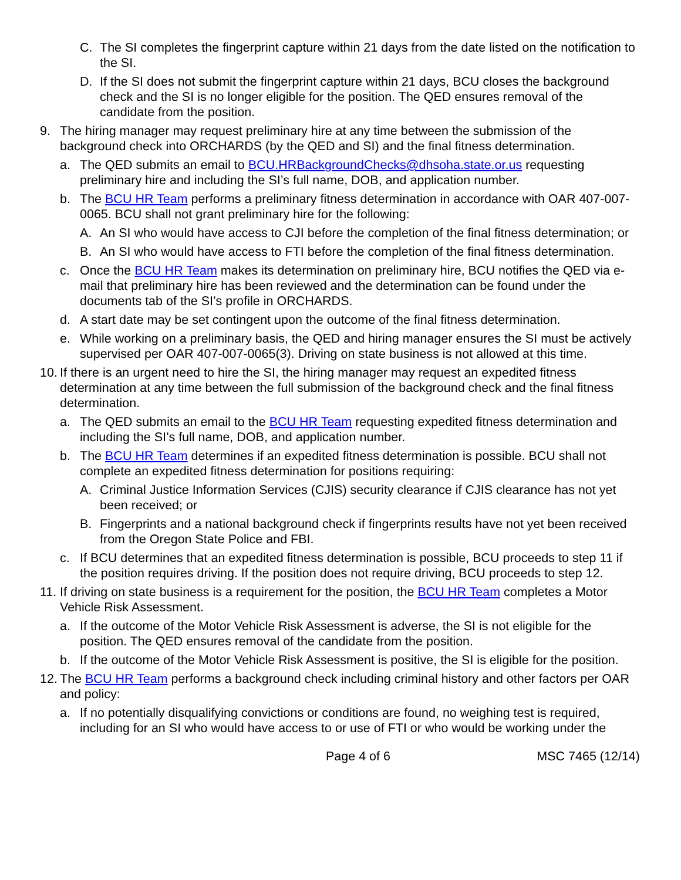C. The SI completes the fingerprint capture within 21 days from the date listed on the notification to the SI.
D. If the SI does not submit the fingerprint capture within 21 days, BCU closes the background check and the SI is no longer eligible for the position. The QED ensures removal of the candidate from the position.
9. The hiring manager may request preliminary hire at any time between the submission of the background check into ORCHARDS (by the QED and SI) and the final fitness determination.
a. The QED submits an email to BCU.HRBackgroundChecks@dhsoha.state.or.us requesting preliminary hire and including the SI’s full name, DOB, and application number.
b. The BCU HR Team performs a preliminary fitness determination in accordance with OAR 407-007-0065. BCU shall not grant preliminary hire for the following:
A. An SI who would have access to CJI before the completion of the final fitness determination; or
B. An SI who would have access to FTI before the completion of the final fitness determination.
c. Once the BCU HR Team makes its determination on preliminary hire, BCU notifies the QED via e-mail that preliminary hire has been reviewed and the determination can be found under the documents tab of the SI’s profile in ORCHARDS.
d. A start date may be set contingent upon the outcome of the final fitness determination.
e. While working on a preliminary basis, the QED and hiring manager ensures the SI must be actively supervised per OAR 407-007-0065(3). Driving on state business is not allowed at this time.
10. If there is an urgent need to hire the SI, the hiring manager may request an expedited fitness determination at any time between the full submission of the background check and the final fitness determination.
a. The QED submits an email to the BCU HR Team requesting expedited fitness determination and including the SI’s full name, DOB, and application number.
b. The BCU HR Team determines if an expedited fitness determination is possible. BCU shall not complete an expedited fitness determination for positions requiring:
A. Criminal Justice Information Services (CJIS) security clearance if CJIS clearance has not yet been received; or
B. Fingerprints and a national background check if fingerprints results have not yet been received from the Oregon State Police and FBI.
c. If BCU determines that an expedited fitness determination is possible, BCU proceeds to step 11 if the position requires driving. If the position does not require driving, BCU proceeds to step 12.
11. If driving on state business is a requirement for the position, the BCU HR Team completes a Motor Vehicle Risk Assessment.
a. If the outcome of the Motor Vehicle Risk Assessment is adverse, the SI is not eligible for the position. The QED ensures removal of the candidate from the position.
b. If the outcome of the Motor Vehicle Risk Assessment is positive, the SI is eligible for the position.
12. The BCU HR Team performs a background check including criminal history and other factors per OAR and policy:
a. If no potentially disqualifying convictions or conditions are found, no weighing test is required, including for an SI who would have access to or use of FTI or who would be working under the
Page 4 of 6 MSC 7465 (12/14)